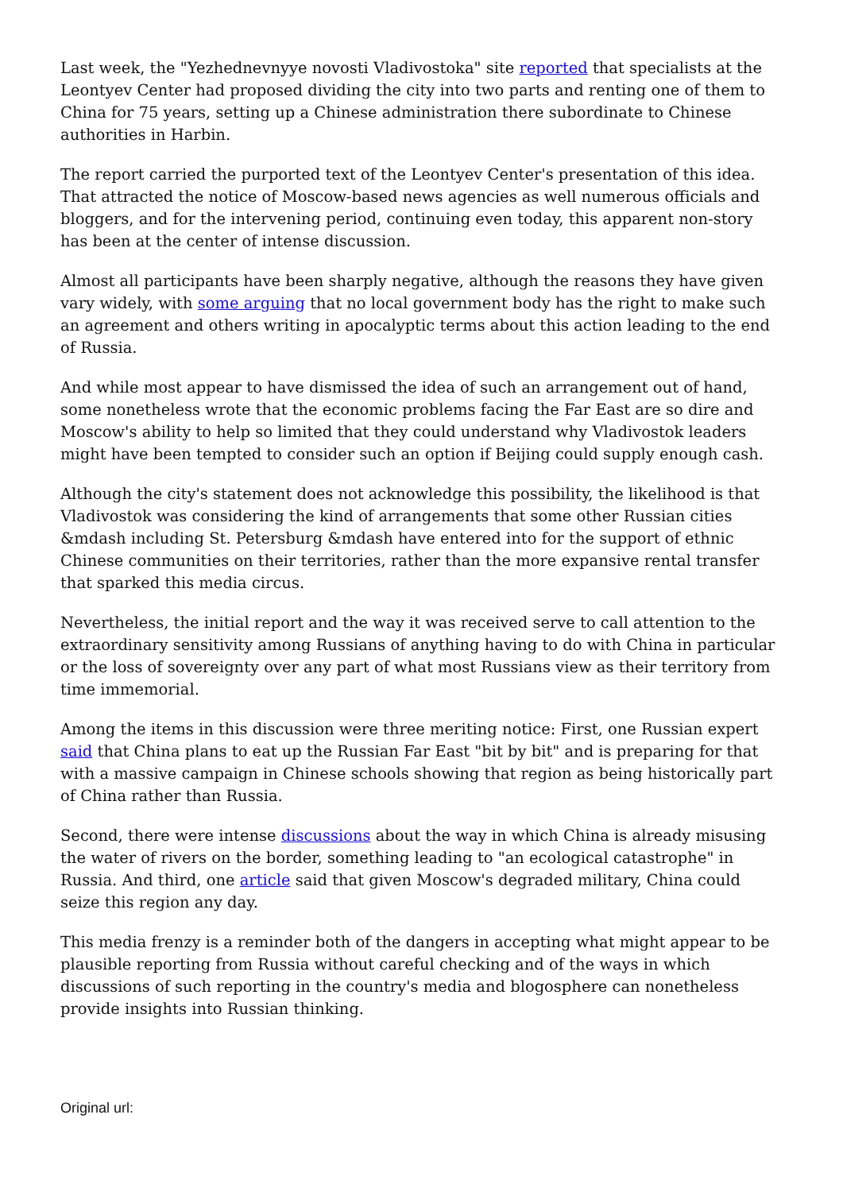Last week, the "Yezhednevnyye novosti Vladivostoka" site reported that specialists at the Leontyev Center had proposed dividing the city into two parts and renting one of them to China for 75 years, setting up a Chinese administration there subordinate to Chinese authorities in Harbin.
The report carried the purported text of the Leontyev Center's presentation of this idea. That attracted the notice of Moscow-based news agencies as well numerous officials and bloggers, and for the intervening period, continuing even today, this apparent non-story has been at the center of intense discussion.
Almost all participants have been sharply negative, although the reasons they have given vary widely, with some arguing that no local government body has the right to make such an agreement and others writing in apocalyptic terms about this action leading to the end of Russia.
And while most appear to have dismissed the idea of such an arrangement out of hand, some nonetheless wrote that the economic problems facing the Far East are so dire and Moscow's ability to help so limited that they could understand why Vladivostok leaders might have been tempted to consider such an option if Beijing could supply enough cash.
Although the city's statement does not acknowledge this possibility, the likelihood is that Vladivostok was considering the kind of arrangements that some other Russian cities &mdash including St. Petersburg &mdash have entered into for the support of ethnic Chinese communities on their territories, rather than the more expansive rental transfer that sparked this media circus.
Nevertheless, the initial report and the way it was received serve to call attention to the extraordinary sensitivity among Russians of anything having to do with China in particular or the loss of sovereignty over any part of what most Russians view as their territory from time immemorial.
Among the items in this discussion were three meriting notice: First, one Russian expert said that China plans to eat up the Russian Far East "bit by bit" and is preparing for that with a massive campaign in Chinese schools showing that region as being historically part of China rather than Russia.
Second, there were intense discussions about the way in which China is already misusing the water of rivers on the border, something leading to "an ecological catastrophe" in Russia. And third, one article said that given Moscow's degraded military, China could seize this region any day.
This media frenzy is a reminder both of the dangers in accepting what might appear to be plausible reporting from Russia without careful checking and of the ways in which discussions of such reporting in the country's media and blogosphere can nonetheless provide insights into Russian thinking.
Original url: